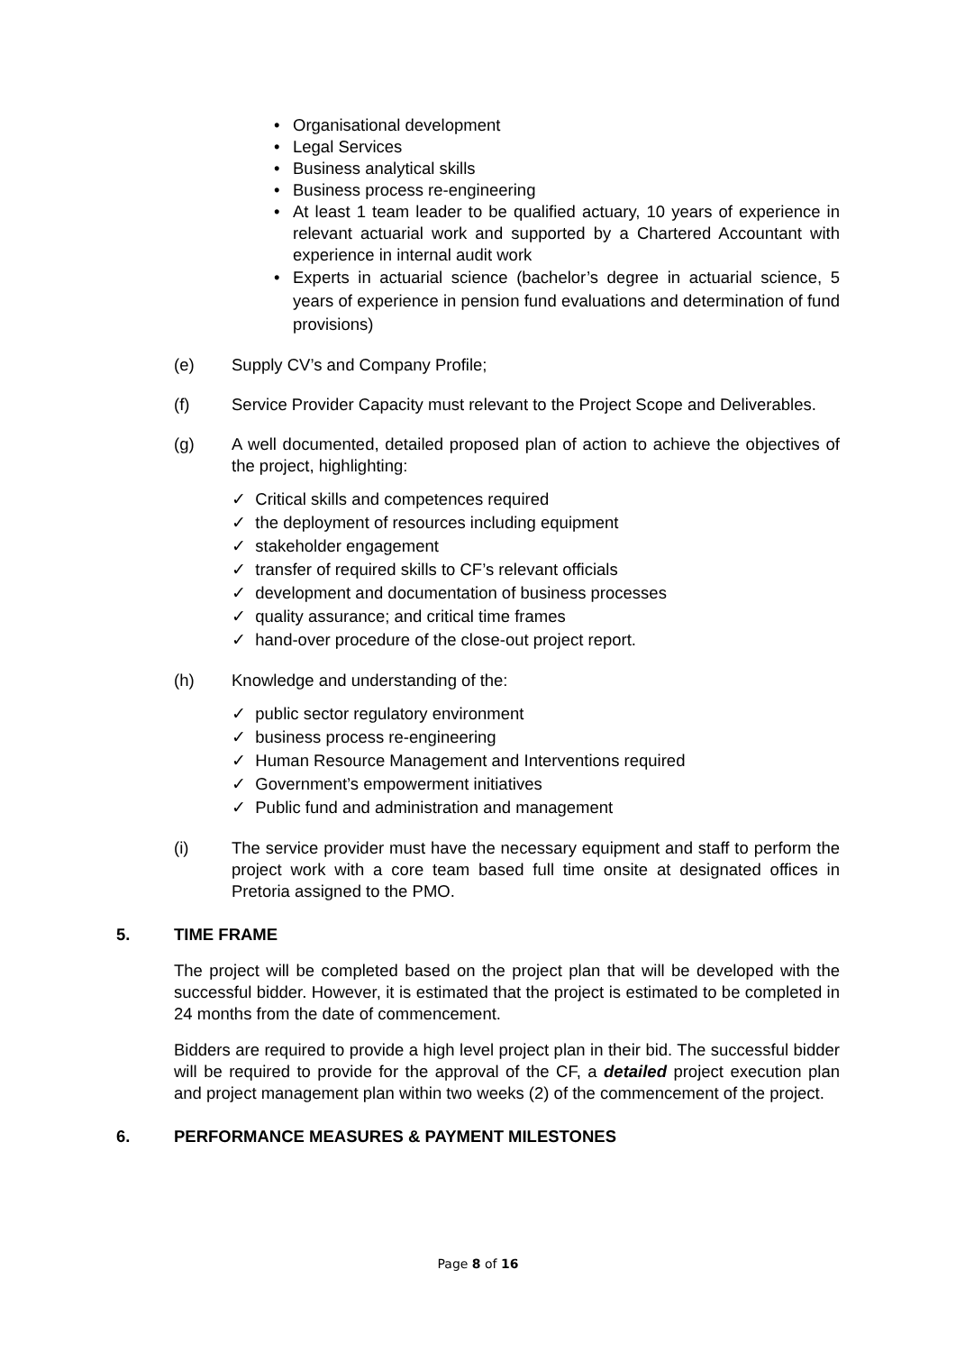• Organisational development
• Legal Services
• Business analytical skills
• Business process re-engineering
• At least 1 team leader to be qualified actuary, 10 years of experience in relevant actuarial work and supported by a Chartered Accountant with experience in internal audit work
• Experts in actuarial science (bachelor’s degree in actuarial science, 5 years of experience in pension fund evaluations and determination of fund provisions)
(e) Supply CV’s and Company Profile;
(f) Service Provider Capacity must relevant to the Project Scope and Deliverables.
(g) A well documented, detailed proposed plan of action to achieve the objectives of the project, highlighting:
✓ Critical skills and competences required
✓ the deployment of resources including equipment
✓ stakeholder engagement
✓ transfer of required skills to CF’s relevant officials
✓ development and documentation of business processes
✓ quality assurance; and critical time frames
✓ hand-over procedure of the close-out project report.
(h) Knowledge and understanding of the:
✓ public sector regulatory environment
✓ business process re-engineering
✓ Human Resource Management and Interventions required
✓ Government’s empowerment initiatives
✓ Public fund and administration and management
(i) The service provider must have the necessary equipment and staff to perform the project work with a core team based full time onsite at designated offices in Pretoria assigned to the PMO.
5. TIME FRAME
The project will be completed based on the project plan that will be developed with the successful bidder. However, it is estimated that the project is estimated to be completed in 24 months from the date of commencement.
Bidders are required to provide a high level project plan in their bid. The successful bidder will be required to provide for the approval of the CF, a detailed project execution plan and project management plan within two weeks (2) of the commencement of the project.
6. PERFORMANCE MEASURES & PAYMENT MILESTONES
Page 8 of 16